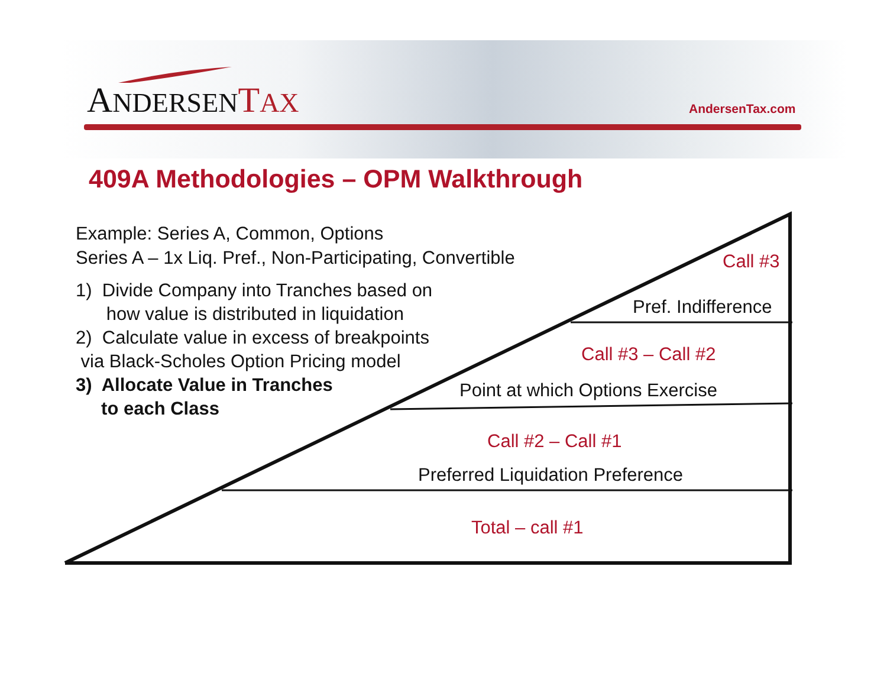ANDERSEN TAX AndersenTax.com
409A Methodologies – OPM Walkthrough
Example: Series A, Common, Options
Series A – 1x Liq. Pref., Non-Participating, Convertible
1) Divide Company into Tranches based on
how value is distributed in liquidation
2) Calculate value in excess of breakpoints
via Black-Scholes Option Pricing model
3) Allocate Value in Tranches
to each Class
Call #3
Pref. Indifference
Call #3 – Call #2
Point at which Options Exercise
Call #2 – Call #1
Preferred Liquidation Preference
Total – call #1